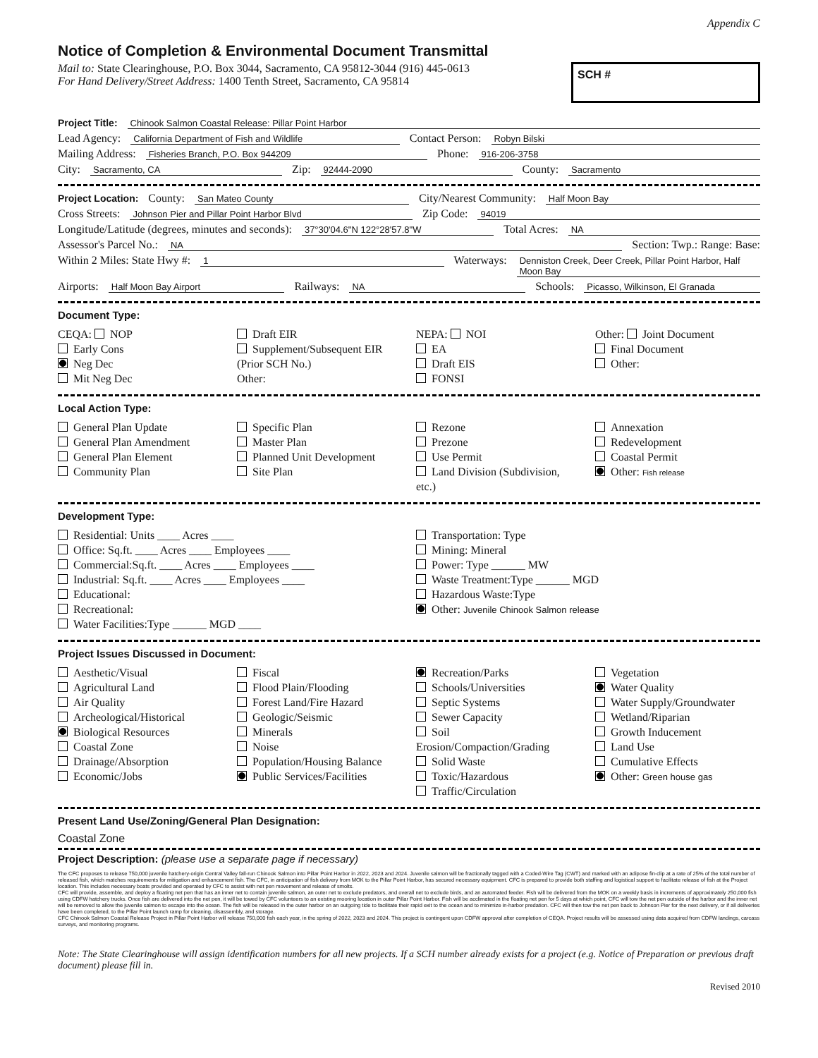Appendix C
Notice of Completion & Environmental Document Transmittal
Mail to: State Clearinghouse, P.O. Box 3044, Sacramento, CA 95812-3044 (916) 445-0613
For Hand Delivery/Street Address: 1400 Tenth Street, Sacramento, CA 95814
SCH #
Project Title: Chinook Salmon Coastal Release: Pillar Point Harbor
Lead Agency: California Department of Fish and Wildlife Contact Person: Robyn Bilski
Mailing Address: Fisheries Branch, P.O. Box 944209 Phone: 916-206-3758
City: Sacramento, CA Zip: 92444-2090 County: Sacramento
Project Location: County: San Mateo County City/Nearest Community: Half Moon Bay
Cross Streets: Johnson Pier and Pillar Point Harbor Blvd Zip Code: 94019
Longitude/Latitude (degrees, minutes and seconds): 37°30'04.6"N 122°28'57.8"W Total Acres: NA
Assessor's Parcel No.: NA Section: Twp.: Range: Base:
Within 2 Miles: State Hwy #: 1 Waterways: Denniston Creek, Deer Creek, Pillar Point Harbor, Half Moon Bay
Airports: Half Moon Bay Airport Railways: NA Schools: Picasso, Wilkinson, El Granada
Document Type:
CEQA: NOP
Early Cons
Neg Dec
Mit Neg Dec
Draft EIR
Supplement/Subsequent EIR
(Prior SCH No.)
Other:
NEPA: NOI
EA
Draft EIS
FONSI
Other: Joint Document
Final Document
Other:
Local Action Type:
General Plan Update
General Plan Amendment
General Plan Element
Community Plan
Specific Plan
Master Plan
Planned Unit Development
Site Plan
Rezone
Prezone
Use Permit
Land Division (Subdivision, etc.)
Annexation
Redevelopment
Coastal Permit
Other: Fish release
Development Type:
Residential: Units ____ Acres ____
Office: Sq.ft. ____ Acres ____ Employees ____
Commercial:Sq.ft. ____ Acres ____ Employees ____
Industrial: Sq.ft. ____ Acres ____ Employees ____
Educational:
Recreational:
Water Facilities:Type ______ MGD ____
Transportation: Type
Mining: Mineral
Power: Type ______ MW
Waste Treatment:Type ______ MGD
Hazardous Waste:Type
Other: Juvenile Chinook Salmon release
Project Issues Discussed in Document:
Aesthetic/Visual
Agricultural Land
Air Quality
Archeological/Historical
Biological Resources
Coastal Zone
Drainage/Absorption
Economic/Jobs
Fiscal
Flood Plain/Flooding
Forest Land/Fire Hazard
Geologic/Seismic
Minerals
Noise
Population/Housing Balance
Public Services/Facilities
Recreation/Parks
Schools/Universities
Septic Systems
Sewer Capacity
Soil Erosion/Compaction/Grading
Solid Waste
Toxic/Hazardous
Traffic/Circulation
Vegetation
Water Quality
Water Supply/Groundwater
Wetland/Riparian
Growth Inducement
Land Use
Cumulative Effects
Other: Green house gas
Present Land Use/Zoning/General Plan Designation:
Coastal Zone
Project Description: (please use a separate page if necessary)
The CFC proposes to release 750,000 juvenile hatchery-origin Central Valley fall-run Chinook Salmon into Pillar Point Harbor in 2022, 2023 and 2024. Juvenile salmon will be fractionally tagged with a Coded-Wire Tag (CWT) and marked with an adipose fin-clip at a rate of 25% of the total number of released fish, which matches requirements for mitigation and enhancement fish. The CFC, in anticipation of fish delivery from MOK to the Pillar Point Harbor, has secured necessary equipment. CFC is prepared to provide both staffing and logistical support to facilitate release of fish at the Project location. This includes necessary boats provided and operated by CFC to assist with net pen movement and release of smolts.
CFC will provide, assemble, and deploy a floating net pen that has an inner net to contain juvenile salmon, an outer net to exclude predators, and overall net to exclude birds, and an automated feeder. Fish will be delivered from the MOK on a weekly basis in increments of approximately 250,000 fish using CDFW hatchery trucks. Once fish are delivered into the net pen, it will be towed by CFC volunteers to an existing mooring location in outer Pillar Point Harbor. Fish will be acclimated in the floating net pen for 5 days at which point, CFC will tow the net pen outside of the harbor and the inner net will be removed to allow the juvenile salmon to escape into the ocean. The fish will be released in the outer harbor on an outgoing tide to facilitate their rapid exit to the ocean and to minimize in-harbor predation. CFC will then tow the net pen back to Johnson Pier for the next delivery, or if all deliveries have been completed, to the Pillar Point launch ramp for cleaning, disassembly, and storage.
CFC Chinook Salmon Coastal Release Project in Pillar Point Harbor will release 750,000 fish each year, in the spring of 2022, 2023 and 2024. This project is contingent upon CDFW approval after completion of CEQA. Project results will be assessed using data acquired from CDFW landings, carcass surveys, and monitoring programs.
Note: The State Clearinghouse will assign identification numbers for all new projects. If a SCH number already exists for a project (e.g. Notice of Preparation or previous draft document) please fill in.
Revised 2010